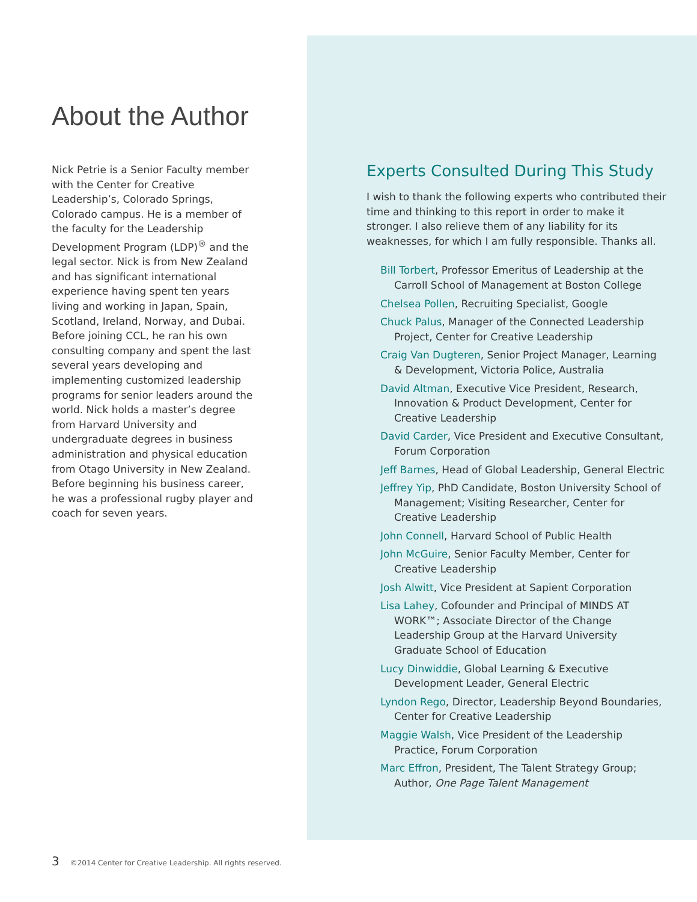About the Author
Nick Petrie is a Senior Faculty member with the Center for Creative Leadership’s, Colorado Springs, Colorado campus. He is a member of the faculty for the Leadership Development Program (LDP)<sup>®</sup> and the legal sector. Nick is from New Zealand and has significant international experience having spent ten years living and working in Japan, Spain, Scotland, Ireland, Norway, and Dubai. Before joining CCL, he ran his own consulting company and spent the last several years developing and implementing customized leadership programs for senior leaders around the world. Nick holds a master’s degree from Harvard University and undergraduate degrees in business administration and physical education from Otago University in New Zealand. Before beginning his business career, he was a professional rugby player and coach for seven years.
Experts Consulted During This Study
I wish to thank the following experts who contributed their time and thinking to this report in order to make it stronger. I also relieve them of any liability for its weaknesses, for which I am fully responsible. Thanks all.
Bill Torbert, Professor Emeritus of Leadership at the Carroll School of Management at Boston College
Chelsea Pollen, Recruiting Specialist, Google
Chuck Palus, Manager of the Connected Leadership Project, Center for Creative Leadership
Craig Van Dugteren, Senior Project Manager, Learning & Development, Victoria Police, Australia
David Altman, Executive Vice President, Research, Innovation & Product Development, Center for Creative Leadership
David Carder, Vice President and Executive Consultant, Forum Corporation
Jeff Barnes, Head of Global Leadership, General Electric
Jeffrey Yip, PhD Candidate, Boston University School of Management; Visiting Researcher, Center for Creative Leadership
John Connell, Harvard School of Public Health
John McGuire, Senior Faculty Member, Center for Creative Leadership
Josh Alwitt, Vice President at Sapient Corporation
Lisa Lahey, Cofounder and Principal of MINDS AT WORK™; Associate Director of the Change Leadership Group at the Harvard University Graduate School of Education
Lucy Dinwiddie, Global Learning & Executive Development Leader, General Electric
Lyndon Rego, Director, Leadership Beyond Boundaries, Center for Creative Leadership
Maggie Walsh, Vice President of the Leadership Practice, Forum Corporation
Marc Effron, President, The Talent Strategy Group; Author, One Page Talent Management
3 ©2014 Center for Creative Leadership. All rights reserved.